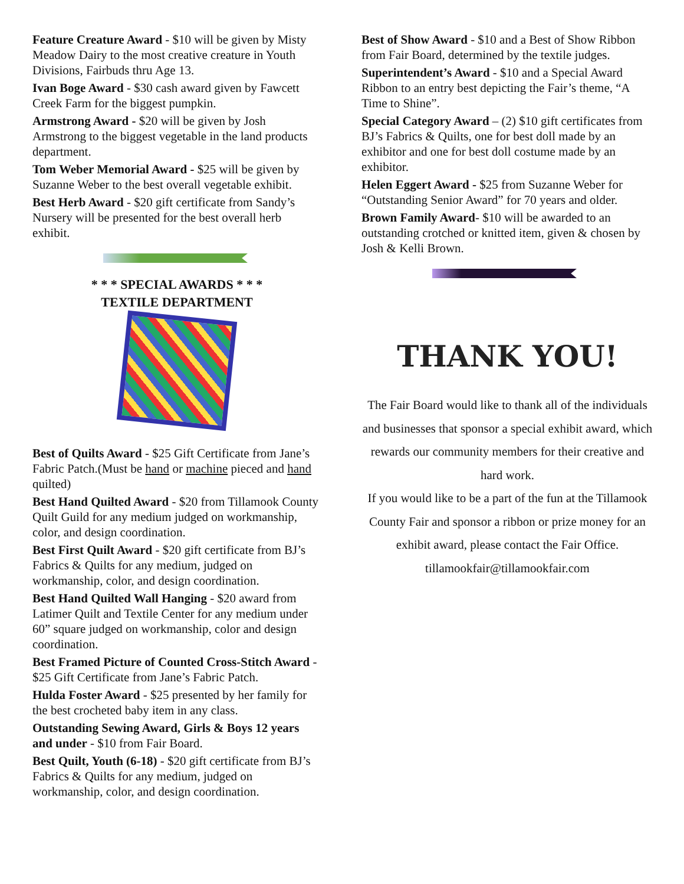Feature Creature Award - $10 will be given by Misty Meadow Dairy to the most creative creature in Youth Divisions, Fairbuds thru Age 13.
Ivan Boge Award - $30 cash award given by Fawcett Creek Farm for the biggest pumpkin.
Armstrong Award - $20 will be given by Josh Armstrong to the biggest vegetable in the land products department.
Tom Weber Memorial Award - $25 will be given by Suzanne Weber to the best overall vegetable exhibit.
Best Herb Award - $20 gift certificate from Sandy’s Nursery will be presented for the best overall herb exhibit.
* * * SPECIAL AWARDS * * *
TEXTILE DEPARTMENT
Best of Quilts Award - $25 Gift Certificate from Jane’s Fabric Patch.(Must be hand or machine pieced and hand quilted)
Best Hand Quilted Award - $20 from Tillamook County Quilt Guild for any medium judged on workmanship, color, and design coordination.
Best First Quilt Award - $20 gift certificate from BJ’s Fabrics & Quilts for any medium, judged on workmanship, color, and design coordination.
Best Hand Quilted Wall Hanging - $20 award from Latimer Quilt and Textile Center for any medium under 60” square judged on workmanship, color and design coordination.
Best Framed Picture of Counted Cross-Stitch Award - $25 Gift Certificate from Jane’s Fabric Patch.
Hulda Foster Award - $25 presented by her family for the best crocheted baby item in any class.
Outstanding Sewing Award, Girls & Boys 12 years and under - $10 from Fair Board.
Best Quilt, Youth (6-18) - $20 gift certificate from BJ’s Fabrics & Quilts for any medium, judged on workmanship, color, and design coordination.
Best of Show Award - $10 and a Best of Show Ribbon from Fair Board, determined by the textile judges.
Superintendent’s Award - $10 and a Special Award Ribbon to an entry best depicting the Fair’s theme, “A Time to Shine”.
Special Category Award – (2) $10 gift certificates from BJ’s Fabrics & Quilts, one for best doll made by an exhibitor and one for best doll costume made by an exhibitor.
Helen Eggert Award - $25 from Suzanne Weber for “Outstanding Senior Award” for 70 years and older.
Brown Family Award- $10 will be awarded to an outstanding crotched or knitted item, given & chosen by Josh & Kelli Brown.
THANK YOU!
The Fair Board would like to thank all of the individuals and businesses that sponsor a special exhibit award, which rewards our community members for their creative and hard work.
If you would like to be a part of the fun at the Tillamook County Fair and sponsor a ribbon or prize money for an exhibit award, please contact the Fair Office. tillamookfair@tillamookfair.com